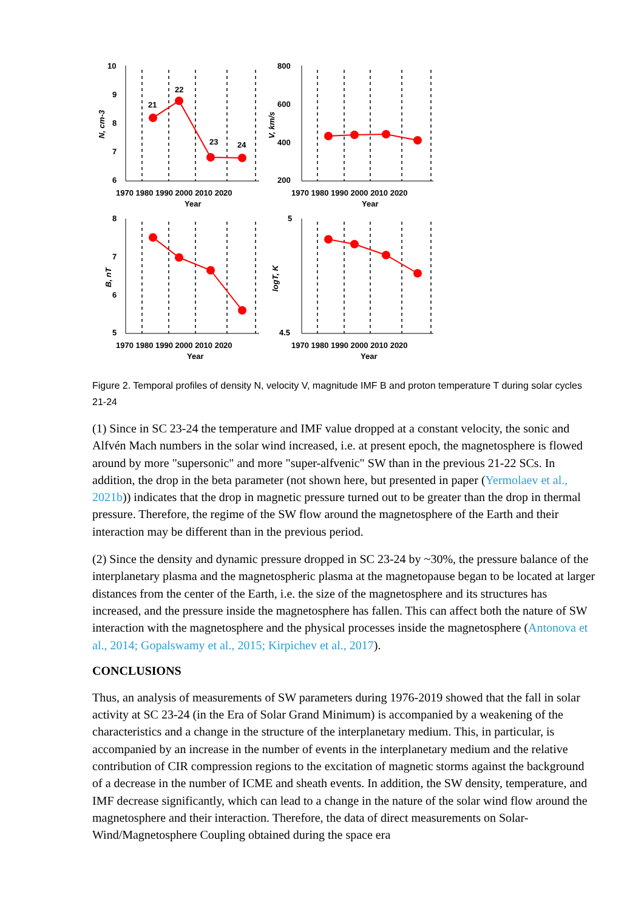10
9
8
7
6
21
22
23
24
800
600
400
200
8
7
6
5
5
4.5
1970 1980 1990 2000 2010 2020
1970 1980 1990 2000 2010 2020
1970 1980 1990 2000 2010 2020
1970 1980 1990 2000 2010 2020
Year
Year
Year
Year
N, cm-3
V, km/s
B, nT
logT, K
Figure 2. Temporal profiles of density N, velocity V, magnitude IMF B and proton temperature T during solar cycles 21-24
(1) Since in SC 23-24 the temperature and IMF value dropped at a constant velocity, the sonic and Alfvén Mach numbers in the solar wind increased, i.e. at present epoch, the magnetosphere is flowed around by more "supersonic" and more "super-alfvenic" SW than in the previous 21-22 SCs. In addition, the drop in the beta parameter (not shown here, but presented in paper (Yermolaev et al., 2021b)) indicates that the drop in magnetic pressure turned out to be greater than the drop in thermal pressure. Therefore, the regime of the SW flow around the magnetosphere of the Earth and their interaction may be different than in the previous period.
(2) Since the density and dynamic pressure dropped in SC 23-24 by ~30%, the pressure balance of the interplanetary plasma and the magnetospheric plasma at the magnetopause began to be located at larger distances from the center of the Earth, i.e. the size of the magnetosphere and its structures has increased, and the pressure inside the magnetosphere has fallen. This can affect both the nature of SW interaction with the magnetosphere and the physical processes inside the magnetosphere (Antonova et al., 2014; Gopalswamy et al., 2015; Kirpichev et al., 2017).
CONCLUSIONS
Thus, an analysis of measurements of SW parameters during 1976-2019 showed that the fall in solar activity at SC 23-24 (in the Era of Solar Grand Minimum) is accompanied by a weakening of the characteristics and a change in the structure of the interplanetary medium. This, in particular, is accompanied by an increase in the number of events in the interplanetary medium and the relative contribution of CIR compression regions to the excitation of magnetic storms against the background of a decrease in the number of ICME and sheath events. In addition, the SW density, temperature, and IMF decrease significantly, which can lead to a change in the nature of the solar wind flow around the magnetosphere and their interaction. Therefore, the data of direct measurements on Solar-Wind/Magnetosphere Coupling obtained during the space era